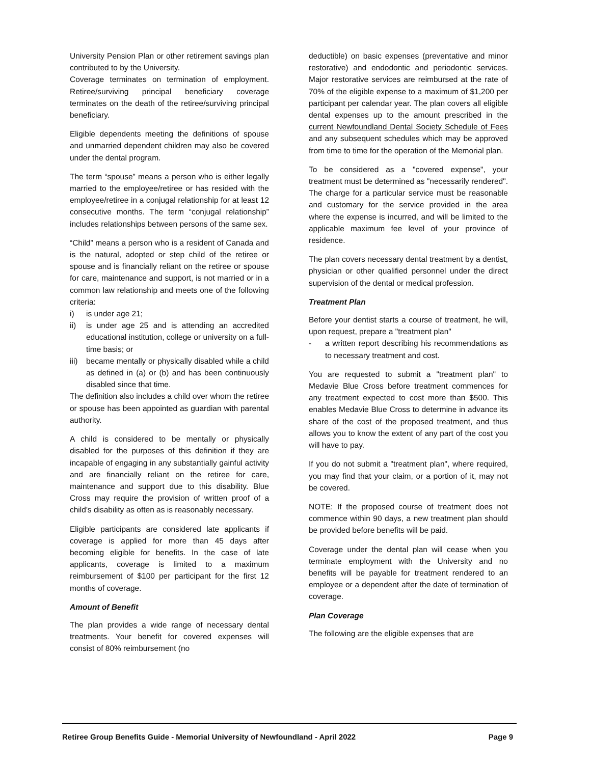University Pension Plan or other retirement savings plan contributed to by the University.
Coverage terminates on termination of employment. Retiree/surviving principal beneficiary coverage terminates on the death of the retiree/surviving principal beneficiary.
Eligible dependents meeting the definitions of spouse and unmarried dependent children may also be covered under the dental program.
The term “spouse” means a person who is either legally married to the employee/retiree or has resided with the employee/retiree in a conjugal relationship for at least 12 consecutive months. The term “conjugal relationship” includes relationships between persons of the same sex.
“Child” means a person who is a resident of Canada and is the natural, adopted or step child of the retiree or spouse and is financially reliant on the retiree or spouse for care, maintenance and support, is not married or in a common law relationship and meets one of the following criteria:
i) is under age 21;
ii) is under age 25 and is attending an accredited educational institution, college or university on a full-time basis; or
iii) became mentally or physically disabled while a child as defined in (a) or (b) and has been continuously disabled since that time.
The definition also includes a child over whom the retiree or spouse has been appointed as guardian with parental authority.
A child is considered to be mentally or physically disabled for the purposes of this definition if they are incapable of engaging in any substantially gainful activity and are financially reliant on the retiree for care, maintenance and support due to this disability. Blue Cross may require the provision of written proof of a child's disability as often as is reasonably necessary.
Eligible participants are considered late applicants if coverage is applied for more than 45 days after becoming eligible for benefits. In the case of late applicants, coverage is limited to a maximum reimbursement of $100 per participant for the first 12 months of coverage.
Amount of Benefit
The plan provides a wide range of necessary dental treatments. Your benefit for covered expenses will consist of 80% reimbursement (no
deductible) on basic expenses (preventative and minor restorative) and endodontic and periodontic services. Major restorative services are reimbursed at the rate of 70% of the eligible expense to a maximum of $1,200 per participant per calendar year. The plan covers all eligible dental expenses up to the amount prescribed in the current Newfoundland Dental Society Schedule of Fees and any subsequent schedules which may be approved from time to time for the operation of the Memorial plan.
To be considered as a "covered expense", your treatment must be determined as "necessarily rendered". The charge for a particular service must be reasonable and customary for the service provided in the area where the expense is incurred, and will be limited to the applicable maximum fee level of your province of residence.
The plan covers necessary dental treatment by a dentist, physician or other qualified personnel under the direct supervision of the dental or medical profession.
Treatment Plan
Before your dentist starts a course of treatment, he will, upon request, prepare a "treatment plan"
- a written report describing his recommendations as to necessary treatment and cost.
You are requested to submit a "treatment plan" to Medavie Blue Cross before treatment commences for any treatment expected to cost more than $500. This enables Medavie Blue Cross to determine in advance its share of the cost of the proposed treatment, and thus allows you to know the extent of any part of the cost you will have to pay.
If you do not submit a "treatment plan", where required, you may find that your claim, or a portion of it, may not be covered.
NOTE: If the proposed course of treatment does not commence within 90 days, a new treatment plan should be provided before benefits will be paid.
Coverage under the dental plan will cease when you terminate employment with the University and no benefits will be payable for treatment rendered to an employee or a dependent after the date of termination of coverage.
Plan Coverage
The following are the eligible expenses that are
Retiree Group Benefits Guide - Memorial University of Newfoundland - April 2022 Page 9